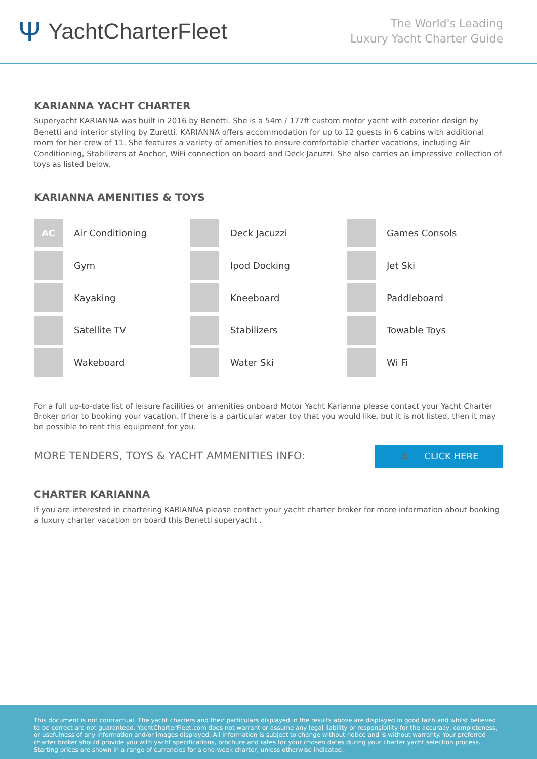Ψ YachtCharterFleet
The World's Leading
Luxury Yacht Charter Guide
KARIANNA YACHT CHARTER
Superyacht KARIANNA was built in 2016 by Benetti. She is a 54m / 177ft custom motor yacht with exterior design by Benetti and interior styling by Zuretti. KARIANNA offers accommodation for up to 12 guests in 6 cabins with additional room for her crew of 11. She features a variety of amenities to ensure comfortable charter vacations, including Air Conditioning, Stabilizers at Anchor, WiFi connection on board and Deck Jacuzzi. She also carries an impressive collection of toys as listed below.
KARIANNA AMENITIES & TOYS
AC
Air Conditioning
Deck Jacuzzi
Games Consols
Gym
Ipod Docking
Jet Ski
Kayaking
Kneeboard
Paddleboard
Satellite TV
Stabilizers
Towable Toys
Wakeboard
Water Ski
Wi Fi
For a full up-to-date list of leisure facilities or amenities onboard Motor Yacht Karianna please contact your Yacht Charter Broker prior to booking your vacation. If there is a particular water toy that you would like, but it is not listed, then it may be possible to rent this equipment for you.
MORE TENDERS, TOYS & YACHT AMMENITIES INFO:
⚓ CLICK HERE
CHARTER KARIANNA
If you are interested in chartering KARIANNA please contact your yacht charter broker for more information about booking a luxury charter vacation on board this Benetti superyacht .
This document is not contractual. The yacht charters and their particulars displayed in the results above are displayed in good faith and whilst believed to be correct are not guaranteed. YachtCharterFleet.com does not warrant or assume any legal liability or responsibility for the accuracy, completeness, or usefulness of any information and/or images displayed. All information is subject to change without notice and is without warranty. Your preferred charter broker should provide you with yacht specifications, brochure and rates for your chosen dates during your charter yacht selection process. Starting prices are shown in a range of currencies for a one-week charter, unless otherwise indicated.